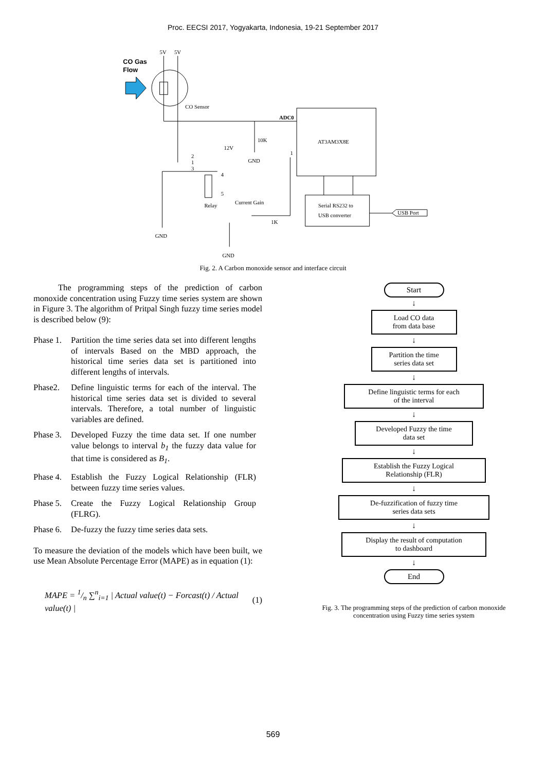Proc. EECSI 2017, Yogyakarta, Indonesia, 19-21 September 2017
CO Gas
Flow
5V
5V
CO Sensor
ADC0
10K
GND
AT3AM3X8E
Serial RS232 to
USB converter
USB Port
12V
2
1
3
GND
4
5
Relay
Current Gain
1K
1
GND
Fig. 2. A Carbon monoxide sensor and interface circuit
The programming steps of the prediction of carbon monoxide concentration using Fuzzy time series system are shown in Figure 3. The algorithm of Pritpal Singh fuzzy time series model is described below (9):
Phase 1.
Partition the time series data set into different lengths of intervals Based on the MBD approach, the historical time series data set is partitioned into different lengths of intervals.
Phase2. Define linguistic terms for each of the interval. The historical time series data set is divided to several intervals. Therefore, a total number of linguistic variables are defined.
Phase 3.
Developed Fuzzy the time data set. If one number value belongs to interval b<sub>1</sub> the fuzzy data value for that time is considered as B<sub>1</sub>.
Phase 4.
Establish the Fuzzy Logical Relationship (FLR) between fuzzy time series values.
Phase 5.
Create the Fuzzy Logical Relationship Group (FLRG).
Phase 6.
De-fuzzy the fuzzy time series data sets.
To measure the deviation of the models which have been built, we use Mean Absolute Percentage Error (MAPE) as in equation (1):
MAPE = 1/n ∑<sup>n</sup><sub>i=1</sub> | Actual value(t) − Forcast(t) / Actual value(t) | (1)
Start
↓
Load CO data
from data base
↓
Partition the time
series data set
↓
Define linguistic terms for each
of the interval
↓
Developed Fuzzy the time
data set
↓
Establish the Fuzzy Logical
Relationship (FLR)
↓
De-fuzzification of fuzzy time
series data sets
↓
Display the result of computation
to dashboard
↓
End
Fig. 3. The programming steps of the prediction of carbon monoxide concentration using Fuzzy time series system
569